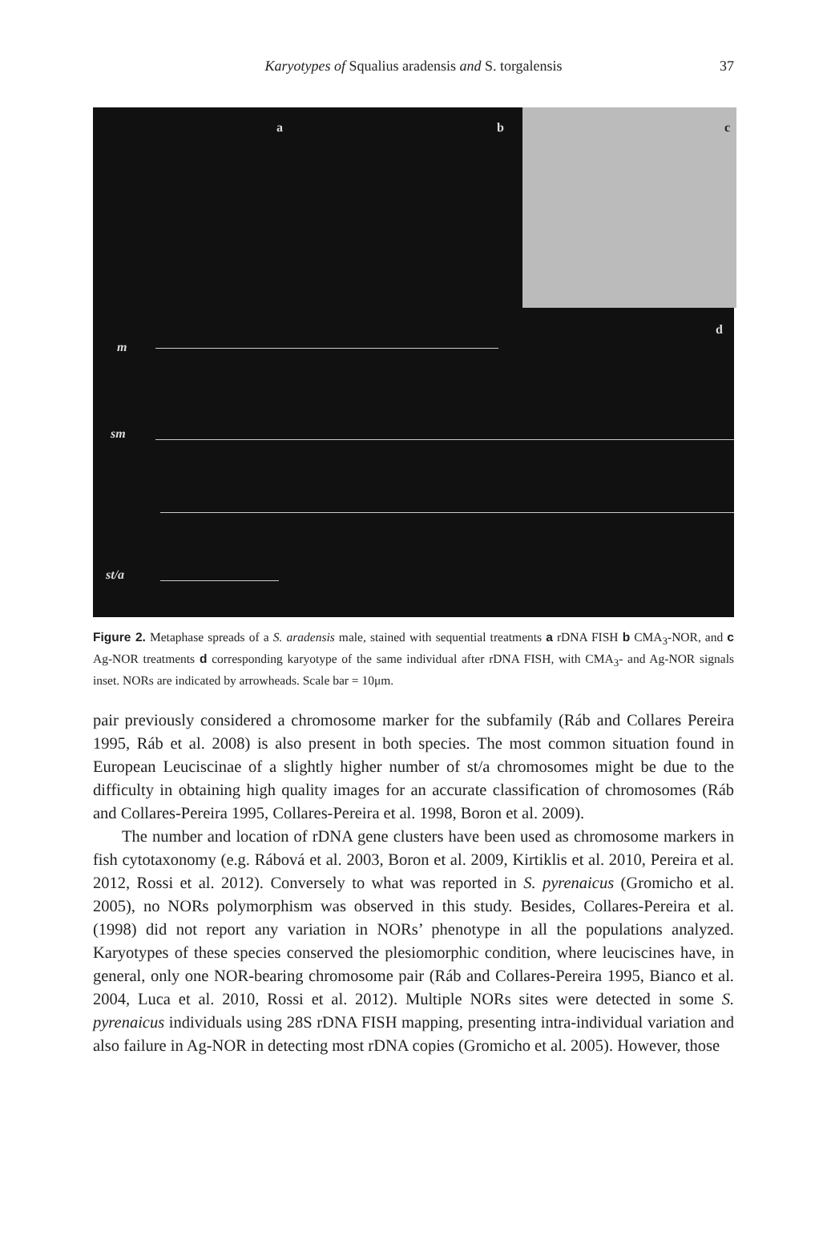Karyotypes of Squalius aradensis and S. torgalensis 37
a b c
d
m
sm
st/a
Figure 2. Metaphase spreads of a S. aradensis male, stained with sequential treatments a rDNA FISH b CMA<sub>3</sub>-NOR, and c Ag-NOR treatments d corresponding karyotype of the same individual after rDNA FISH, with CMA<sub>3</sub>- and Ag-NOR signals inset. NORs are indicated by arrowheads. Scale bar = 10μm.
pair previously considered a chromosome marker for the subfamily (Ráb and Collares Pereira 1995, Ráb et al. 2008) is also present in both species. The most common situation found in European Leuciscinae of a slightly higher number of st/a chromosomes might be due to the difficulty in obtaining high quality images for an accurate classification of chromosomes (Ráb and Collares-Pereira 1995, Collares-Pereira et al. 1998, Boron et al. 2009).
The number and location of rDNA gene clusters have been used as chromosome markers in fish cytotaxonomy (e.g. Rábová et al. 2003, Boron et al. 2009, Kirtiklis et al. 2010, Pereira et al. 2012, Rossi et al. 2012). Conversely to what was reported in S. pyrenaicus (Gromicho et al. 2005), no NORs polymorphism was observed in this study. Besides, Collares-Pereira et al. (1998) did not report any variation in NORs’ phenotype in all the populations analyzed. Karyotypes of these species conserved the plesiomorphic condition, where leuciscines have, in general, only one NOR-bearing chromosome pair (Ráb and Collares-Pereira 1995, Bianco et al. 2004, Luca et al. 2010, Rossi et al. 2012). Multiple NORs sites were detected in some S. pyrenaicus individuals using 28S rDNA FISH mapping, presenting intra-individual variation and also failure in Ag-NOR in detecting most rDNA copies (Gromicho et al. 2005). However, those